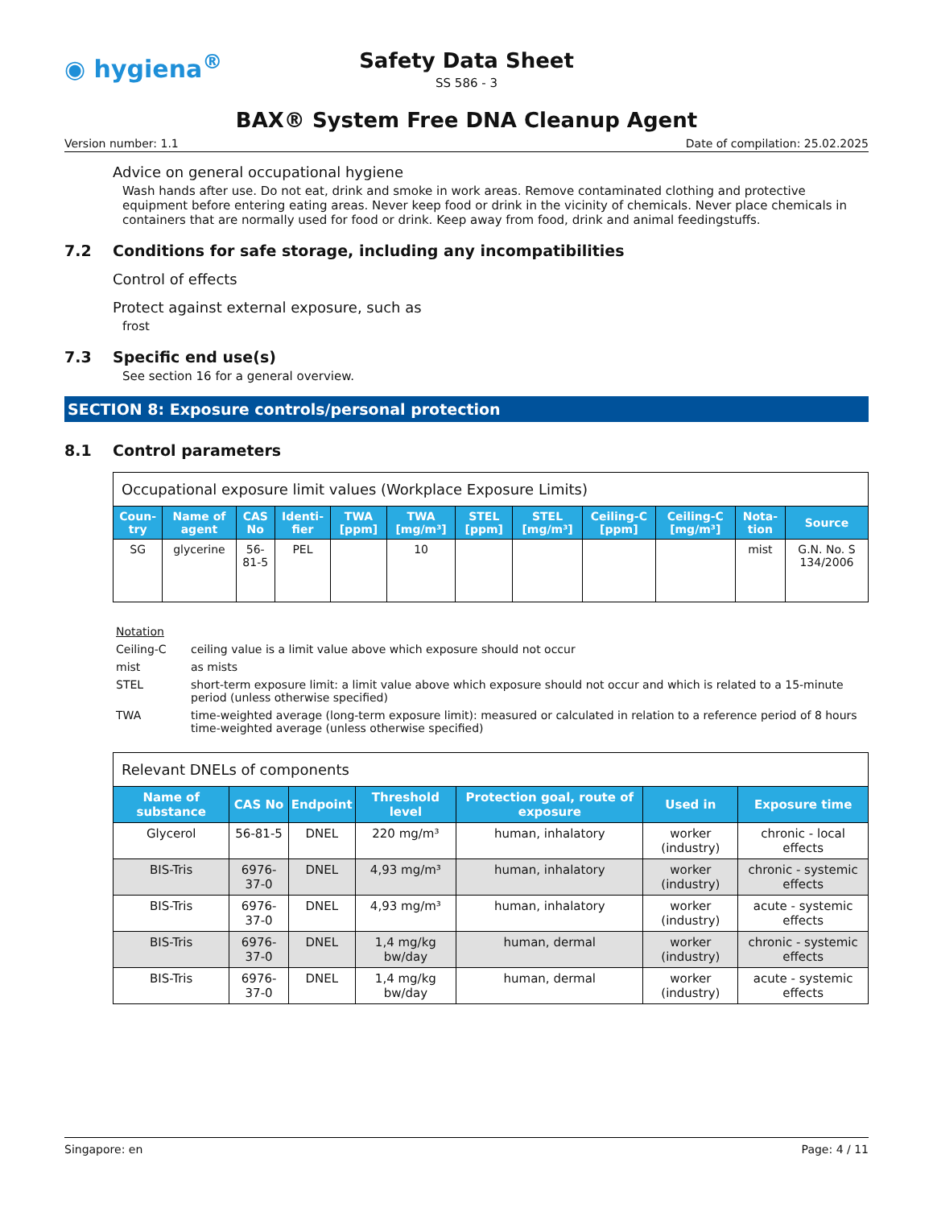◉ hygiena<sup>®</sup>
Safety Data Sheet
SS 586 - 3
BAX® System Free DNA Cleanup Agent
Version number: 1.1 Date of compilation: 25.02.2025
Advice on general occupational hygiene
Wash hands after use. Do not eat, drink and smoke in work areas. Remove contaminated clothing and protective equipment before entering eating areas. Never keep food or drink in the vicinity of chemicals. Never place chemicals in containers that are normally used for food or drink. Keep away from food, drink and animal feedingstuffs.
7.2 Conditions for safe storage, including any incompatibilities
Control of effects
Protect against external exposure, such as
frost
7.3 Specific end use(s)
See section 16 for a general overview.
SECTION 8: Exposure controls/personal protection
8.1 Control parameters
| Occupational exposure limit values (Workplace Exposure Limits) | | | | | | | | | | | |
| --- | --- | --- | --- | --- | --- | --- | --- | --- | --- | --- | --- |
| Coun-try | Name of agent | CAS No | Identi-fier | TWA [ppm] | TWA [mg/m³] | STEL [ppm] | STEL [mg/m³] | Ceiling-C [ppm] | Ceiling-C [mg/m³] | Nota-tion | Source |
| SG | glycerine | 56-81-5 | PEL | | 10 | | | | | mist | G.N. No. S 134/2006 |
Notation
Ceiling-C ceiling value is a limit value above which exposure should not occur
mist as mists
STEL short-term exposure limit: a limit value above which exposure should not occur and which is related to a 15-minute period (unless otherwise specified)
TWA time-weighted average (long-term exposure limit): measured or calculated in relation to a reference period of 8 hours time-weighted average (unless otherwise specified)
| Relevant DNELs of components | | | | | | |
| --- | --- | --- | --- | --- | --- | --- |
| Name of substance | CAS No | Endpoint | Threshold level | Protection goal, route of exposure | Used in | Exposure time |
| Glycerol | 56-81-5 | DNEL | 220 mg/m³ | human, inhalatory | worker (industry) | chronic - local effects |
| BIS-Tris | 6976-37-0 | DNEL | 4,93 mg/m³ | human, inhalatory | worker (industry) | chronic - systemic effects |
| BIS-Tris | 6976-37-0 | DNEL | 4,93 mg/m³ | human, inhalatory | worker (industry) | acute - systemic effects |
| BIS-Tris | 6976-37-0 | DNEL | 1,4 mg/kg bw/day | human, dermal | worker (industry) | chronic - systemic effects |
| BIS-Tris | 6976-37-0 | DNEL | 1,4 mg/kg bw/day | human, dermal | worker (industry) | acute - systemic effects |
Singapore: en Page: 4 / 11